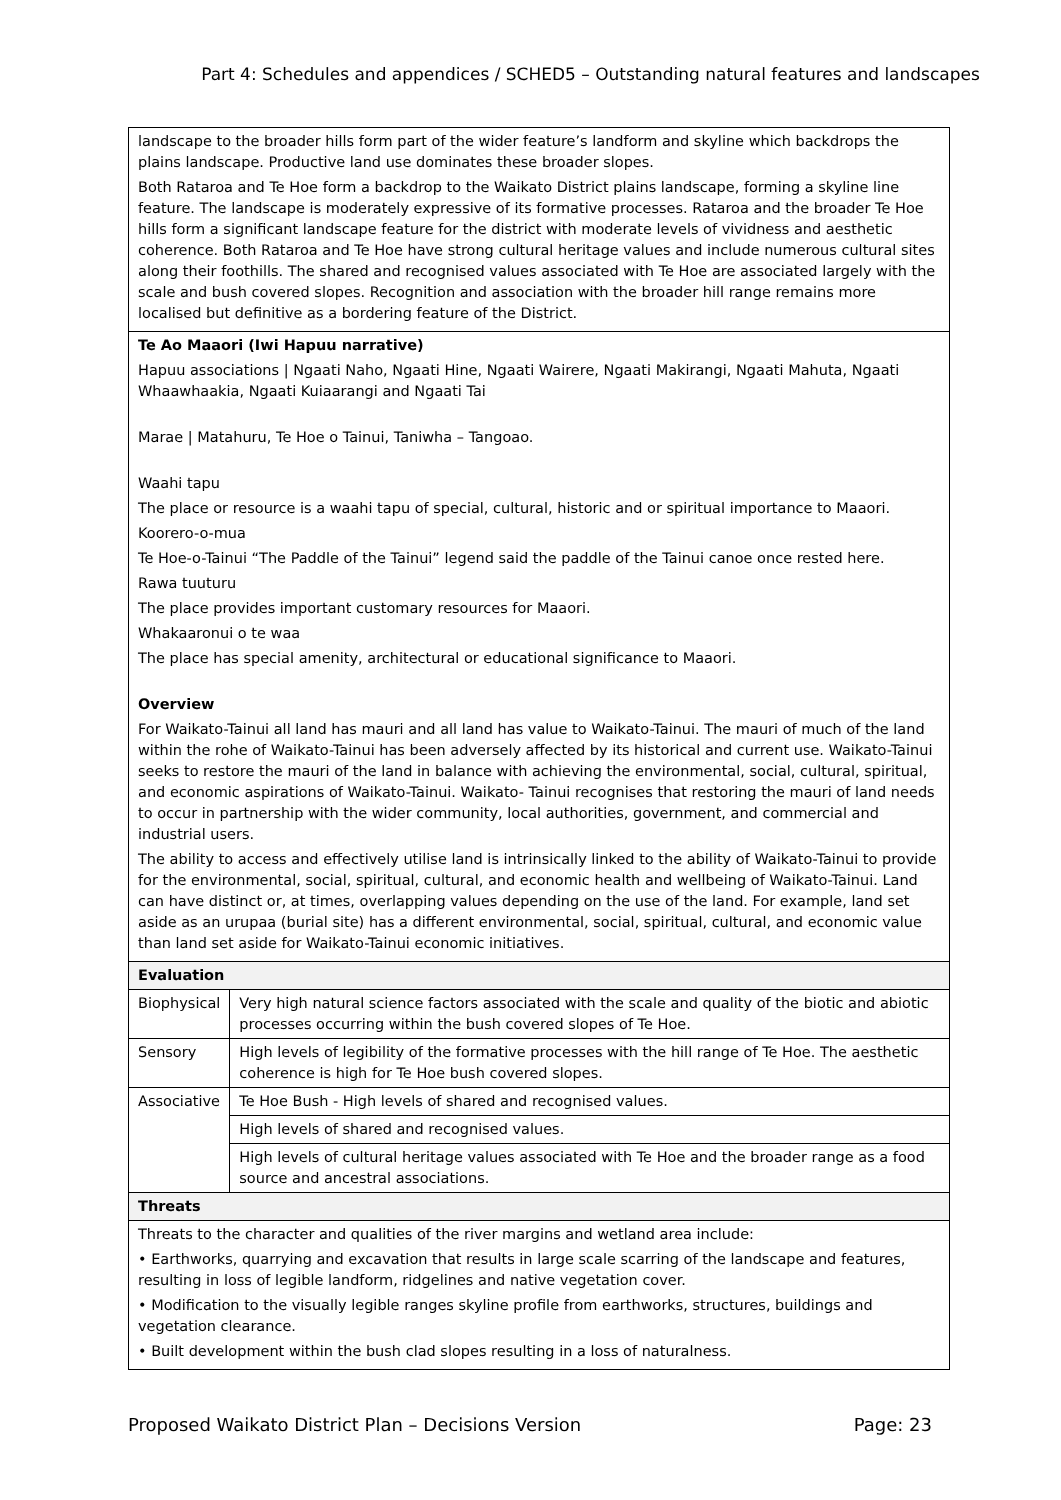Part 4: Schedules and appendices / SCHED5 – Outstanding natural features and landscapes
| landscape to the broader hills form part of the wider feature’s landform and skyline which backdrops the plains landscape. Productive land use dominates these broader slopes. Both Rataroa and Te Hoe form a backdrop to the Waikato District plains landscape, forming a skyline line feature. The landscape is moderately expressive of its formative processes. Rataroa and the broader Te Hoe hills form a significant landscape feature for the district with moderate levels of vividness and aesthetic coherence. Both Rataroa and Te Hoe have strong cultural heritage values and include numerous cultural sites along their foothills. The shared and recognised values associated with Te Hoe are associated largely with the scale and bush covered slopes. Recognition and association with the broader hill range remains more localised but definitive as a bordering feature of the District. | |
| Te Ao Maaori (Iwi Hapuu narrative) Hapuu associations / Ngaati Naho, Ngaati Hine, Ngaati Wairere, Ngaati Makirangi, Ngaati Mahuta, Ngaati Whaawhaakia, Ngaati Kuiaarangi and Ngaati Tai Marae / Matahuru, Te Hoe o Tainui, Taniwha – Tangoao. Waahi tapu The place or resource is a waahi tapu of special, cultural, historic and or spiritual importance to Maaori. Koorero-o-mua Te Hoe-o-Tainui “The Paddle of the Tainui” legend said the paddle of the Tainui canoe once rested here. Rawa tuuturu The place provides important customary resources for Maaori. Whakaaronui o te waa The place has special amenity, architectural or educational significance to Maaori. Overview For Waikato-Tainui all land has mauri and all land has value to Waikato-Tainui. The mauri of much of the land within the rohe of Waikato-Tainui has been adversely affected by its historical and current use. Waikato-Tainui seeks to restore the mauri of the land in balance with achieving the environmental, social, cultural, spiritual, and economic aspirations of Waikato-Tainui. Waikato- Tainui recognises that restoring the mauri of land needs to occur in partnership with the wider community, local authorities, government, and commercial and industrial users. The ability to access and effectively utilise land is intrinsically linked to the ability of Waikato-Tainui to provide for the environmental, social, spiritual, cultural, and economic health and wellbeing of Waikato-Tainui. Land can have distinct or, at times, overlapping values depending on the use of the land. For example, land set aside as an urupaa (burial site) has a different environmental, social, spiritual, cultural, and economic value than land set aside for Waikato-Tainui economic initiatives. | |
| Evaluation | |
| Biophysical | Very high natural science factors associated with the scale and quality of the biotic and abiotic processes occurring within the bush covered slopes of Te Hoe. |
| Sensory | High levels of legibility of the formative processes with the hill range of Te Hoe. The aesthetic coherence is high for Te Hoe bush covered slopes. |
| Associative | Te Hoe Bush - High levels of shared and recognised values. |
| | High levels of shared and recognised values. |
| | High levels of cultural heritage values associated with Te Hoe and the broader range as a food source and ancestral associations. |
| Threats | |
| Threats to the character and qualities of the river margins and wetland area include: • Earthworks, quarrying and excavation that results in large scale scarring of the landscape and features, resulting in loss of legible landform, ridgelines and native vegetation cover. • Modification to the visually legible ranges skyline profile from earthworks, structures, buildings and vegetation clearance. • Built development within the bush clad slopes resulting in a loss of naturalness. | |
Proposed Waikato District Plan – Decisions Version Page: 23